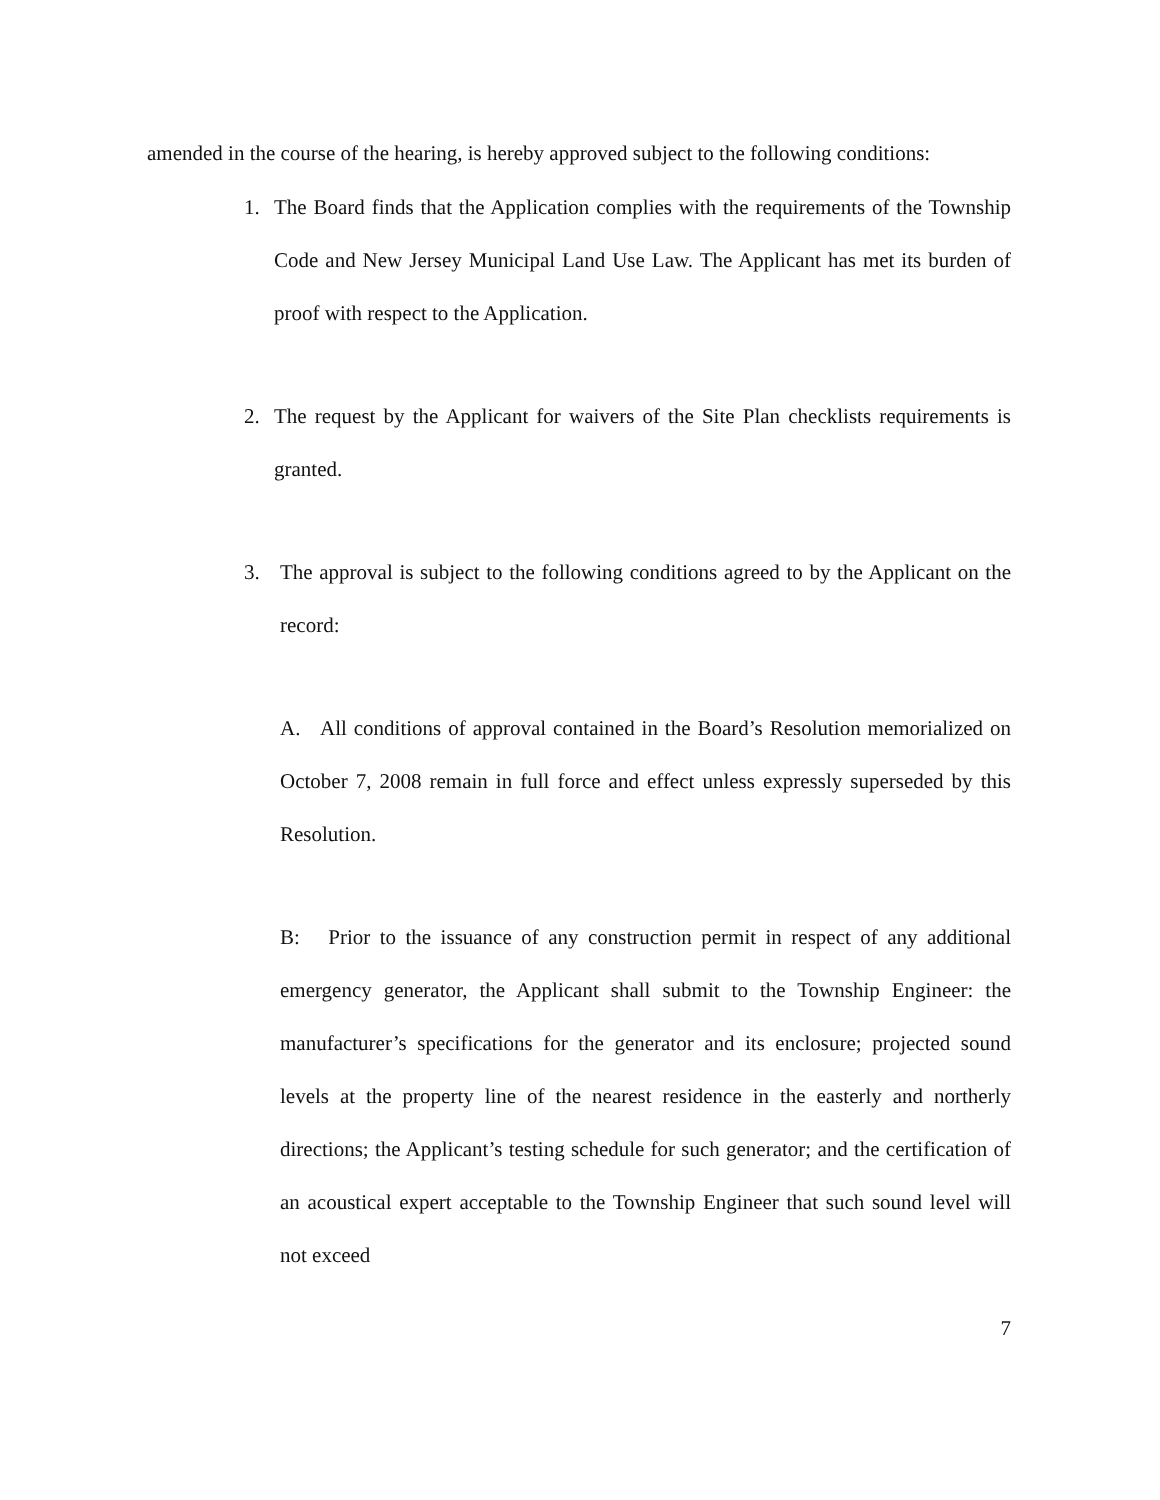amended in the course of the hearing, is hereby approved subject to the following conditions:
1. The Board finds that the Application complies with the requirements of the Township Code and New Jersey Municipal Land Use Law. The Applicant has met its burden of proof with respect to the Application.
2. The request by the Applicant for waivers of the Site Plan checklists requirements is granted.
3. The approval is subject to the following conditions agreed to by the Applicant on the record:
A. All conditions of approval contained in the Board’s Resolution memorialized on October 7, 2008 remain in full force and effect unless expressly superseded by this Resolution.
B: Prior to the issuance of any construction permit in respect of any additional emergency generator, the Applicant shall submit to the Township Engineer: the manufacturer’s specifications for the generator and its enclosure; projected sound levels at the property line of the nearest residence in the easterly and northerly directions; the Applicant’s testing schedule for such generator; and the certification of an acoustical expert acceptable to the Township Engineer that such sound level will not exceed
7